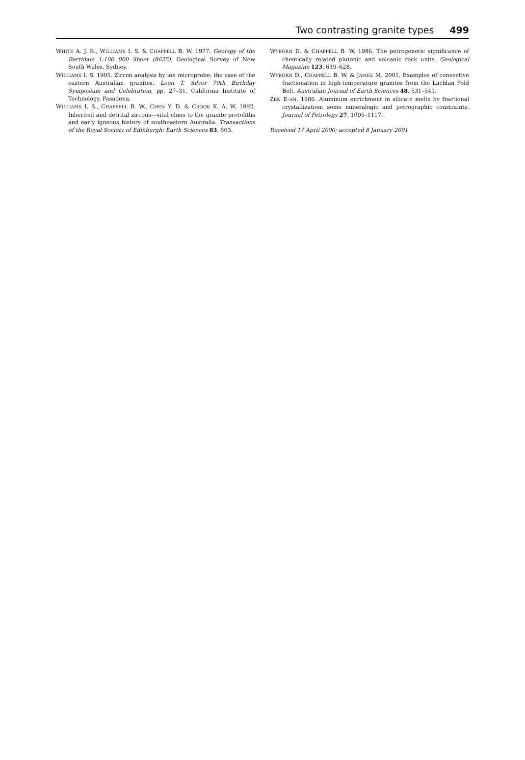Two contrasting granite types 499
WHITE A. J. R., WILLIAMS I. S. & CHAPPELL B. W. 1977. Geology of the Berridale 1:100 000 Sheet (8625). Geological Survey of New South Wales, Sydney.
WILLIAMS I. S. 1995. Zircon analysis by ion microprobe: the case of the eastern Australian granites. Leon T. Silver 70th Birthday Symposium and Celebration, pp. 27–31. California Institute of Technology, Pasadena.
WILLIAMS I. S., CHAPPELL B. W., CHEN Y. D. & CROOK K. A. W. 1992. Inherited and detrital zircons—vital clues to the granite protoliths and early igneous history of southeastern Australia. Transactions of the Royal Society of Edinburgh: Earth Sciences 83, 503.
WYBORN D. & CHAPPELL B. W. 1986. The petrogenetic significance of chemically related plutonic and volcanic rock units. Geological Magazine 123, 619–628.
WYBORN D., CHAPPELL B. W. & JAMES M. 2001. Examples of convective fractionation in high-temperature granites from the Lachlan Fold Belt. Australian Journal of Earth Sciences 48, 531–541.
ZEN E-AN. 1986. Aluminum enrichment in silicate melts by fractional crystallization: some mineralogic and petrographic constraints. Journal of Petrology 27, 1095–1117.
Received 17 April 2000; accepted 8 January 2001